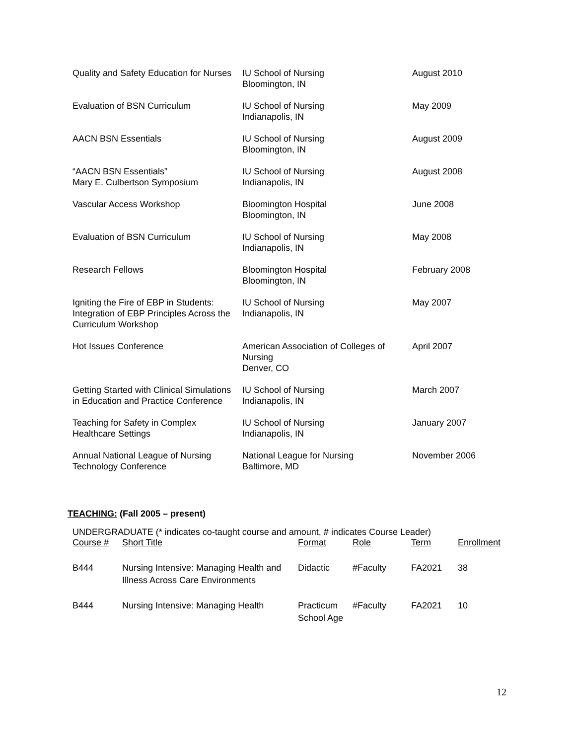| Quality and Safety Education for Nurses | IU School of Nursing Bloomington, IN | August 2010 |
| Evaluation of BSN Curriculum | IU School of Nursing Indianapolis, IN | May 2009 |
| AACN BSN Essentials | IU School of Nursing Bloomington, IN | August 2009 |
| “AACN BSN Essentials” Mary E. Culbertson Symposium | IU School of Nursing Indianapolis, IN | August 2008 |
| Vascular Access Workshop | Bloomington Hospital Bloomington, IN | June 2008 |
| Evaluation of BSN Curriculum | IU School of Nursing Indianapolis, IN | May 2008 |
| Research Fellows | Bloomington Hospital Bloomington, IN | February 2008 |
| Igniting the Fire of EBP in Students: Integration of EBP Principles Across the Curriculum Workshop | IU School of Nursing Indianapolis, IN | May 2007 |
| Hot Issues Conference | American Association of Colleges of Nursing Denver, CO | April 2007 |
| Getting Started with Clinical Simulations in Education and Practice Conference | IU School of Nursing Indianapolis, IN | March 2007 |
| Teaching for Safety in Complex Healthcare Settings | IU School of Nursing Indianapolis, IN | January 2007 |
| Annual National League of Nursing Technology Conference | National League for Nursing Baltimore, MD | November 2006 |
TEACHING: (Fall 2005 – present)
UNDERGRADUATE (* indicates co-taught course and amount, # indicates Course Leader)
| Course # | Short Title | Format | Role | Term | Enrollment |
| --- | --- | --- | --- | --- | --- |
| B444 | Nursing Intensive: Managing Health and Illness Across Care Environments | Didactic | #Faculty | FA2021 | 38 |
| B444 | Nursing Intensive: Managing Health | Practicum School Age | #Faculty | FA2021 | 10 |
12